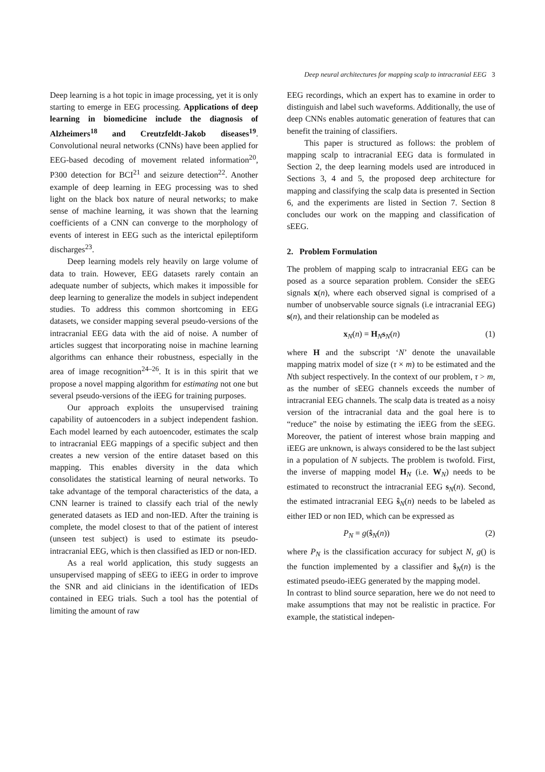Deep neural architectures for mapping scalp to intracranial EEG 3
Deep learning is a hot topic in image processing, yet it is only starting to emerge in EEG processing. Applications of deep learning in biomedicine include the diagnosis of Alzheimers<sup>18</sup> and Creutzfeldt-Jakob diseases<sup>19</sup>. Convolutional neural networks (CNNs) have been applied for EEG-based decoding of movement related information<sup>20</sup>, P300 detection for BCI<sup>21</sup> and seizure detection<sup>22</sup>. Another example of deep learning in EEG processing was to shed light on the black box nature of neural networks; to make sense of machine learning, it was shown that the learning coefficients of a CNN can converge to the morphology of events of interest in EEG such as the interictal epileptiform discharges<sup>23</sup>.
Deep learning models rely heavily on large volume of data to train. However, EEG datasets rarely contain an adequate number of subjects, which makes it impossible for deep learning to generalize the models in subject independent studies. To address this common shortcoming in EEG datasets, we consider mapping several pseudo-versions of the intracranial EEG data with the aid of noise. A number of articles suggest that incorporating noise in machine learning algorithms can enhance their robustness, especially in the area of image recognition<sup>24–26</sup>. It is in this spirit that we propose a novel mapping algorithm for estimating not one but several pseudo-versions of the iEEG for training purposes.
Our approach exploits the unsupervised training capability of autoencoders in a subject independent fashion. Each model learned by each autoencoder, estimates the scalp to intracranial EEG mappings of a specific subject and then creates a new version of the entire dataset based on this mapping. This enables diversity in the data which consolidates the statistical learning of neural networks. To take advantage of the temporal characteristics of the data, a CNN learner is trained to classify each trial of the newly generated datasets as IED and non-IED. After the training is complete, the model closest to that of the patient of interest (unseen test subject) is used to estimate its pseudo-intracranial EEG, which is then classified as IED or non-IED.
As a real world application, this study suggests an unsupervised mapping of sEEG to iEEG in order to improve the SNR and aid clinicians in the identification of IEDs contained in EEG trials. Such a tool has the potential of limiting the amount of raw
EEG recordings, which an expert has to examine in order to distinguish and label such waveforms. Additionally, the use of deep CNNs enables automatic generation of features that can benefit the training of classifiers.
This paper is structured as follows: the problem of mapping scalp to intracranial EEG data is formulated in Section 2, the deep learning models used are introduced in Sections 3, 4 and 5, the proposed deep architecture for mapping and classifying the scalp data is presented in Section 6, and the experiments are listed in Section 7. Section 8 concludes our work on the mapping and classification of sEEG.
2. Problem Formulation
The problem of mapping scalp to intracranial EEG can be posed as a source separation problem. Consider the sEEG signals x(n), where each observed signal is comprised of a number of unobservable source signals (i.e intracranial EEG) s(n), and their relationship can be modeled as
x<sub>N</sub>(n) = H<sub>N</sub>s<sub>N</sub>(n) (1)
where H and the subscript ‘N’ denote the unavailable mapping matrix model of size (τ × m) to be estimated and the Nth subject respectively. In the context of our problem, τ > m, as the number of sEEG channels exceeds the number of intracranial EEG channels. The scalp data is treated as a noisy version of the intracranial data and the goal here is to “reduce” the noise by estimating the iEEG from the sEEG. Moreover, the patient of interest whose brain mapping and iEEG are unknown, is always considered to be the last subject in a population of N subjects. The problem is twofold. First, the inverse of mapping model H<sub>N</sub> (i.e. W<sub>N</sub>) needs to be estimated to reconstruct the intracranial EEG s<sub>N</sub>(n). Second, the estimated intracranial EEG ŝ<sub>N</sub>(n) needs to be labeled as either IED or non IED, which can be expressed as
P<sub>N</sub> = g(ŝ<sub>N</sub>(n)) (2)
where P<sub>N</sub> is the classification accuracy for subject N, g() is the function implemented by a classifier and ŝ<sub>N</sub>(n) is the estimated pseudo-iEEG generated by the mapping model.
In contrast to blind source separation, here we do not need to make assumptions that may not be realistic in practice. For example, the statistical indepen-